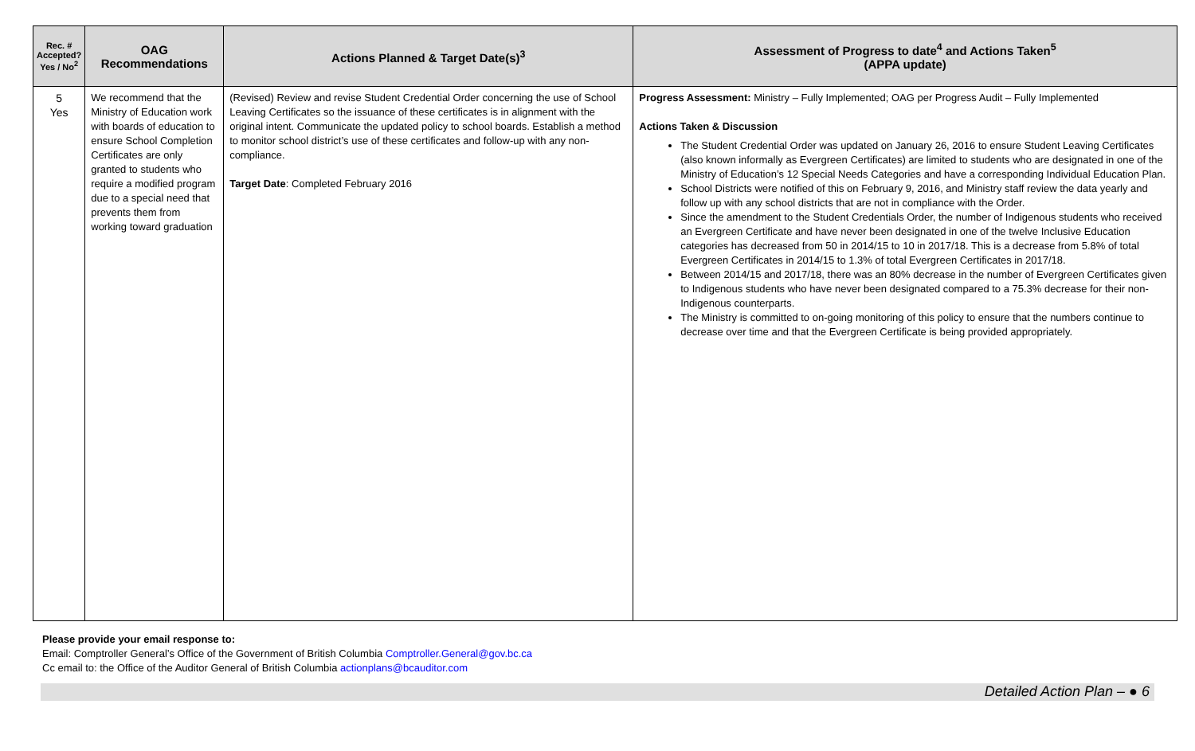| Rec. # Accepted? Yes / No<sup>2</sup> | OAG Recommendations | Actions Planned & Target Date(s)<sup>3</sup> | Assessment of Progress to date<sup>4</sup> and Actions Taken<sup>5</sup> (APPA update) |
| --- | --- | --- | --- |
| 5 Yes | We recommend that the Ministry of Education work with boards of education to ensure School Completion Certificates are only granted to students who require a modified program due to a special need that prevents them from working toward graduation | (Revised) Review and revise Student Credential Order concerning the use of School Leaving Certificates so the issuance of these certificates is in alignment with the original intent. Communicate the updated policy to school boards. Establish a method to monitor school district’s use of these certificates and follow-up with any non-compliance. Target Date : Completed February 2016 | Progress Assessment: Ministry – Fully Implemented; OAG per Progress Audit – Fully Implemented Actions Taken & Discussion The Student Credential Order was updated on January 26, 2016 to ensure Student Leaving Certificates (also known informally as Evergreen Certificates) are limited to students who are designated in one of the Ministry of Education’s 12 Special Needs Categories and have a corresponding Individual Education Plan. School Districts were notified of this on February 9, 2016, and Ministry staff review the data yearly and follow up with any school districts that are not in compliance with the Order. Since the amendment to the Student Credentials Order, the number of Indigenous students who received an Evergreen Certificate and have never been designated in one of the twelve Inclusive Education categories has decreased from 50 in 2014/15 to 10 in 2017/18. This is a decrease from 5.8% of total Evergreen Certificates in 2014/15 to 1.3% of total Evergreen Certificates in 2017/18. Between 2014/15 and 2017/18, there was an 80% decrease in the number of Evergreen Certificates given to Indigenous students who have never been designated compared to a 75.3% decrease for their non-Indigenous counterparts. The Ministry is committed to on-going monitoring of this policy to ensure that the numbers continue to decrease over time and that the Evergreen Certificate is being provided appropriately. |
Please provide your email response to:
Email: Comptroller General’s Office of the Government of British Columbia Comptroller.General@gov.bc.ca
Cc email to: the Office of the Auditor General of British Columbia actionplans@bcauditor.com
Detailed Action Plan – ● 6